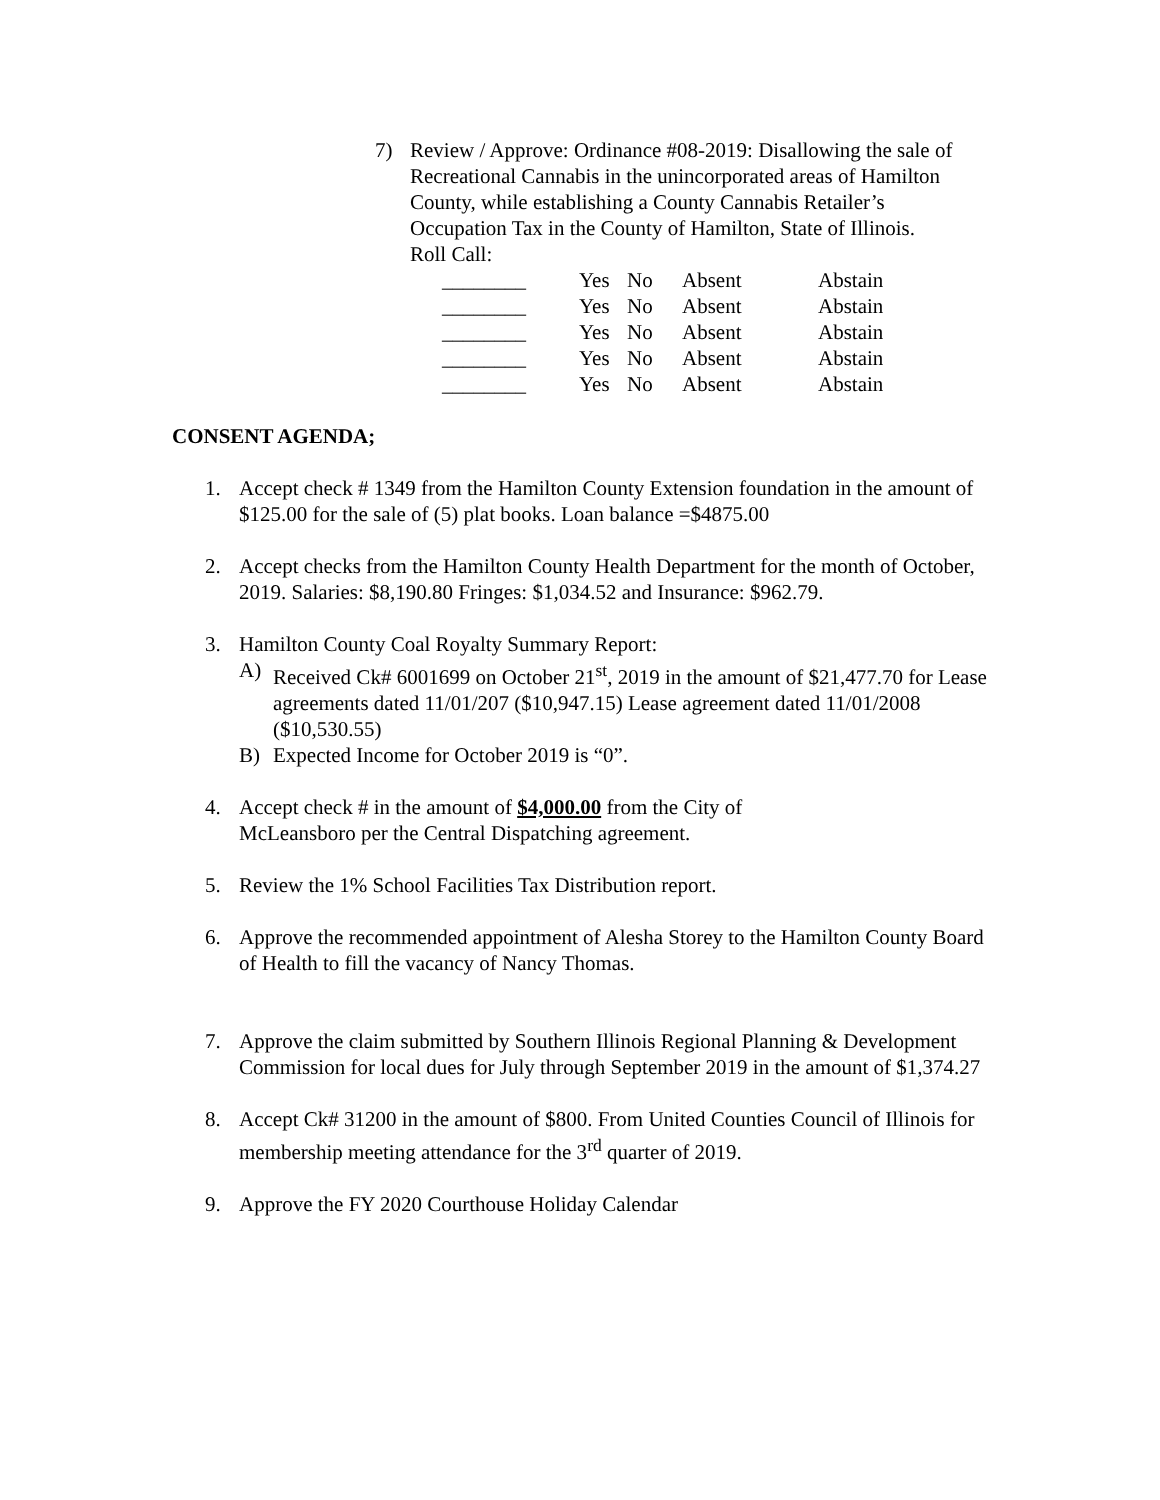7) Review / Approve: Ordinance #08-2019: Disallowing the sale of Recreational Cannabis in the unincorporated areas of Hamilton County, while establishing a County Cannabis Retailer’s Occupation Tax in the County of Hamilton, State of Illinois.
Roll Call:
| ________ | Yes | No | Absent | Abstain |
| ________ | Yes | No | Absent | Abstain |
| ________ | Yes | No | Absent | Abstain |
| ________ | Yes | No | Absent | Abstain |
| ________ | Yes | No | Absent | Abstain |
CONSENT AGENDA;
1. Accept check # 1349 from the Hamilton County Extension foundation in the amount of $125.00 for the sale of (5) plat books. Loan balance =$4875.00
2. Accept checks from the Hamilton County Health Department for the month of October, 2019. Salaries: $8,190.80 Fringes: $1,034.52 and Insurance: $962.79.
3. Hamilton County Coal Royalty Summary Report:
A) Received Ck# 6001699 on October 21<sup>st</sup>, 2019 in the amount of $21,477.70 for Lease agreements dated 11/01/207 ($10,947.15) Lease agreement dated 11/01/2008 ($10,530.55)
B) Expected Income for October 2019 is “0”.
4. Accept check # in the amount of $4,000.00 from the City of
McLeansboro per the Central Dispatching agreement.
5. Review the 1% School Facilities Tax Distribution report.
6. Approve the recommended appointment of Alesha Storey to the Hamilton County Board of Health to fill the vacancy of Nancy Thomas.
7. Approve the claim submitted by Southern Illinois Regional Planning & Development Commission for local dues for July through September 2019 in the amount of $1,374.27
8. Accept Ck# 31200 in the amount of $800. From United Counties Council of Illinois for membership meeting attendance for the 3<sup>rd</sup> quarter of 2019.
9. Approve the FY 2020 Courthouse Holiday Calendar